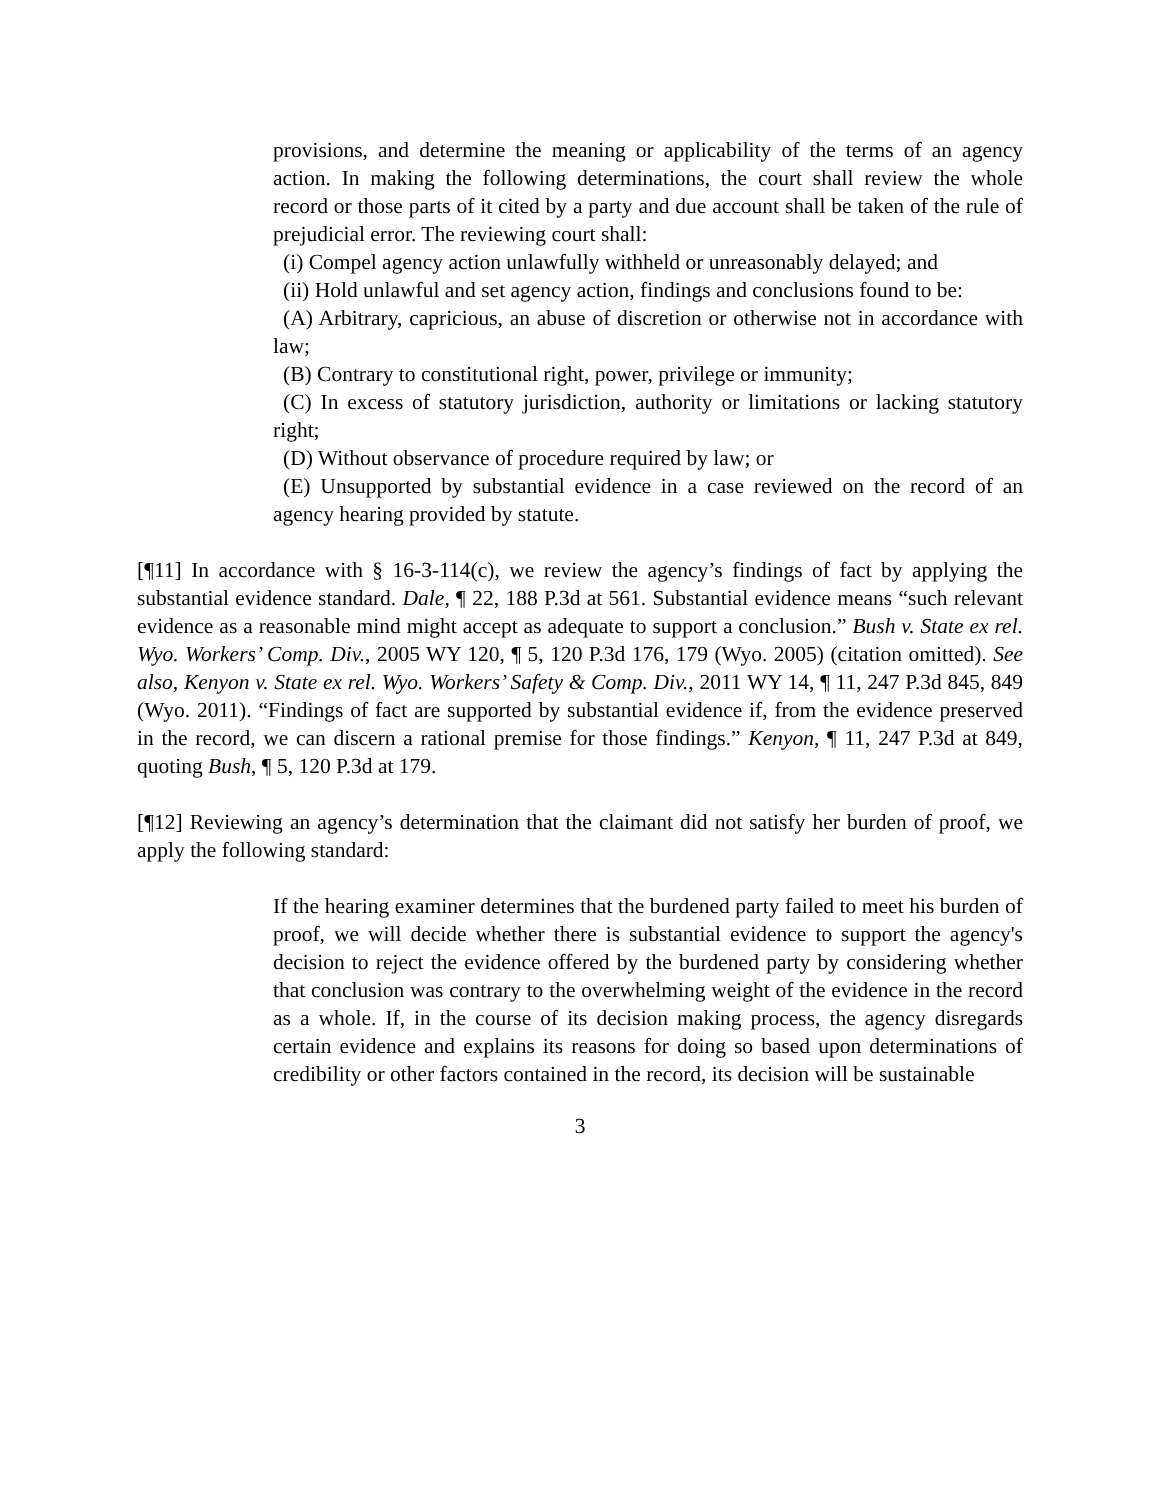provisions, and determine the meaning or applicability of the terms of an agency action. In making the following determinations, the court shall review the whole record or those parts of it cited by a party and due account shall be taken of the rule of prejudicial error. The reviewing court shall:
(i) Compel agency action unlawfully withheld or unreasonably delayed; and
(ii) Hold unlawful and set agency action, findings and conclusions found to be:
(A) Arbitrary, capricious, an abuse of discretion or otherwise not in accordance with law;
(B) Contrary to constitutional right, power, privilege or immunity;
(C) In excess of statutory jurisdiction, authority or limitations or lacking statutory right;
(D) Without observance of procedure required by law; or
(E) Unsupported by substantial evidence in a case reviewed on the record of an agency hearing provided by statute.
[¶11] In accordance with § 16-3-114(c), we review the agency’s findings of fact by applying the substantial evidence standard. Dale, ¶ 22, 188 P.3d at 561. Substantial evidence means “such relevant evidence as a reasonable mind might accept as adequate to support a conclusion.” Bush v. State ex rel. Wyo. Workers’ Comp. Div., 2005 WY 120, ¶ 5, 120 P.3d 176, 179 (Wyo. 2005) (citation omitted). See also, Kenyon v. State ex rel. Wyo. Workers’ Safety & Comp. Div., 2011 WY 14, ¶ 11, 247 P.3d 845, 849 (Wyo. 2011). “Findings of fact are supported by substantial evidence if, from the evidence preserved in the record, we can discern a rational premise for those findings.” Kenyon, ¶ 11, 247 P.3d at 849, quoting Bush, ¶ 5, 120 P.3d at 179.
[¶12] Reviewing an agency’s determination that the claimant did not satisfy her burden of proof, we apply the following standard:
If the hearing examiner determines that the burdened party failed to meet his burden of proof, we will decide whether there is substantial evidence to support the agency's decision to reject the evidence offered by the burdened party by considering whether that conclusion was contrary to the overwhelming weight of the evidence in the record as a whole. If, in the course of its decision making process, the agency disregards certain evidence and explains its reasons for doing so based upon determinations of credibility or other factors contained in the record, its decision will be sustainable
3